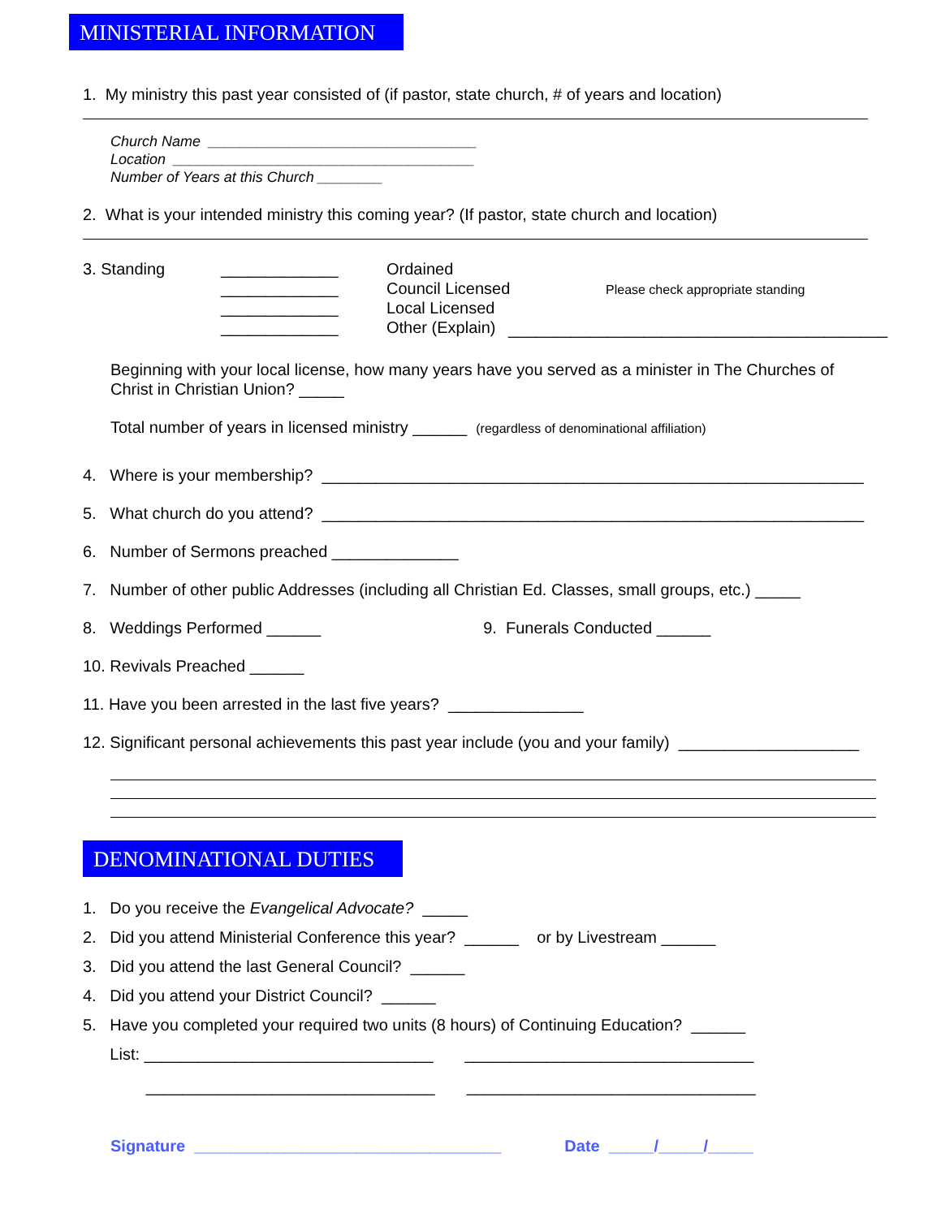MINISTERIAL INFORMATION
1. My ministry this past year consisted of (if pastor, state church, # of years and location)
Church Name _________________________________
Location _____________________________________
Number of Years at this Church ________
2. What is your intended ministry this coming year? (If pastor, state church and location)
3. Standing _____________ _____________ _____________ _____________
Ordained Council Licensed Local Licensed Other (Explain)
Please check appropriate standing
__________________________________________
Beginning with your local license, how many years have you served as a minister in The Churches of Christ in Christian Union? _____
Total number of years in licensed ministry ______ (regardless of denominational affiliation)
4. Where is your membership? ____________________________________________________________
5. What church do you attend? ____________________________________________________________
6. Number of Sermons preached ______________
7. Number of other public Addresses (including all Christian Ed. Classes, small groups, etc.) _____
8. Weddings Performed ______ 9. Funerals Conducted ______
10. Revivals Preached ______
11. Have you been arrested in the last five years? _______________
12. Significant personal achievements this past year include (you and your family) ____________________
DENOMINATIONAL DUTIES
1. Do you receive the Evangelical Advocate? _____
2. Did you attend Ministerial Conference this year? ______ or by Livestream ______
3. Did you attend the last General Council? ______
4. Did you attend your District Council? ______
5. Have you completed your required two units (8 hours) of Continuing Education? ______
List: ________________________________ ________________________________
________________________________ ________________________________
Signature __________________________________ Date _____/_____/_____